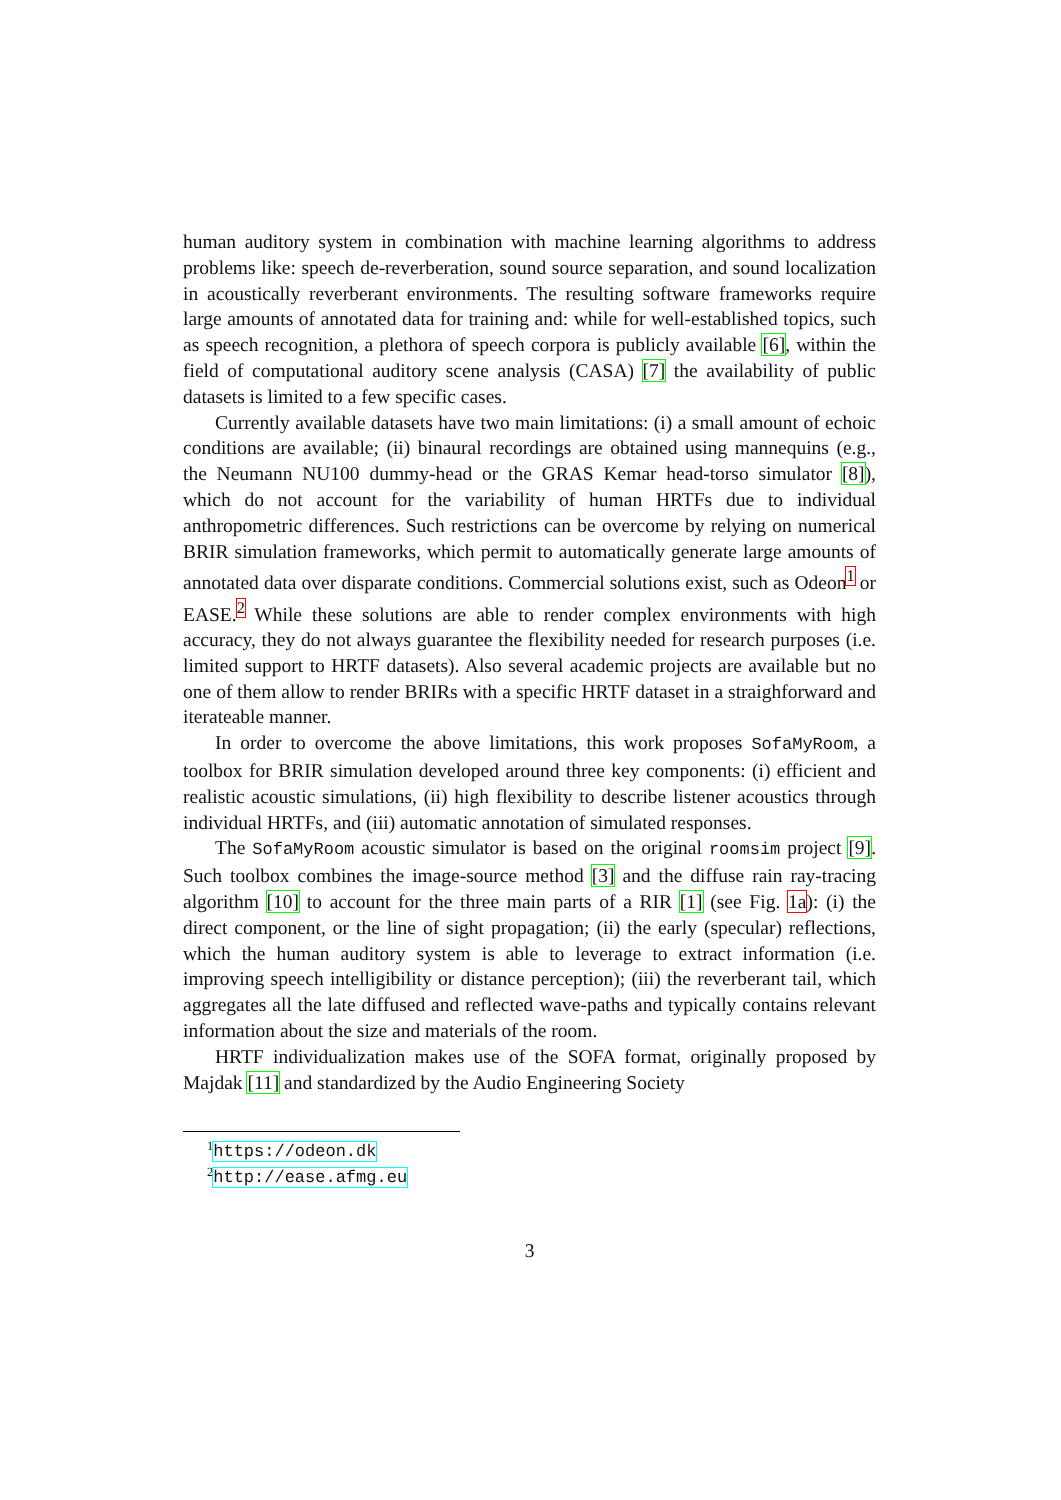human auditory system in combination with machine learning algorithms to address problems like: speech de-reverberation, sound source separation, and sound localization in acoustically reverberant environments. The resulting software frameworks require large amounts of annotated data for training and: while for well-established topics, such as speech recognition, a plethora of speech corpora is publicly available [6], within the field of computational auditory scene analysis (CASA) [7] the availability of public datasets is limited to a few specific cases.
Currently available datasets have two main limitations: (i) a small amount of echoic conditions are available; (ii) binaural recordings are obtained using mannequins (e.g., the Neumann NU100 dummy-head or the GRAS Kemar head-torso simulator [8]), which do not account for the variability of human HRTFs due to individual anthropometric differences. Such restrictions can be overcome by relying on numerical BRIR simulation frameworks, which permit to automatically generate large amounts of annotated data over disparate conditions. Commercial solutions exist, such as Odeon<sup>1</sup> or EASE.<sup>2</sup> While these solutions are able to render complex environments with high accuracy, they do not always guarantee the flexibility needed for research purposes (i.e. limited support to HRTF datasets). Also several academic projects are available but no one of them allow to render BRIRs with a specific HRTF dataset in a straighforward and iterateable manner.
In order to overcome the above limitations, this work proposes SofaMyRoom, a toolbox for BRIR simulation developed around three key components: (i) efficient and realistic acoustic simulations, (ii) high flexibility to describe listener acoustics through individual HRTFs, and (iii) automatic annotation of simulated responses.
The SofaMyRoom acoustic simulator is based on the original roomsim project [9]. Such toolbox combines the image-source method [3] and the diffuse rain ray-tracing algorithm [10] to account for the three main parts of a RIR [1] (see Fig. 1a): (i) the direct component, or the line of sight propagation; (ii) the early (specular) reflections, which the human auditory system is able to leverage to extract information (i.e. improving speech intelligibility or distance perception); (iii) the reverberant tail, which aggregates all the late diffused and reflected wave-paths and typically contains relevant information about the size and materials of the room.
HRTF individualization makes use of the SOFA format, originally proposed by Majdak [11] and standardized by the Audio Engineering Society
<sup>1</sup> https://odeon.dk
<sup>2</sup> http://ease.afmg.eu
3